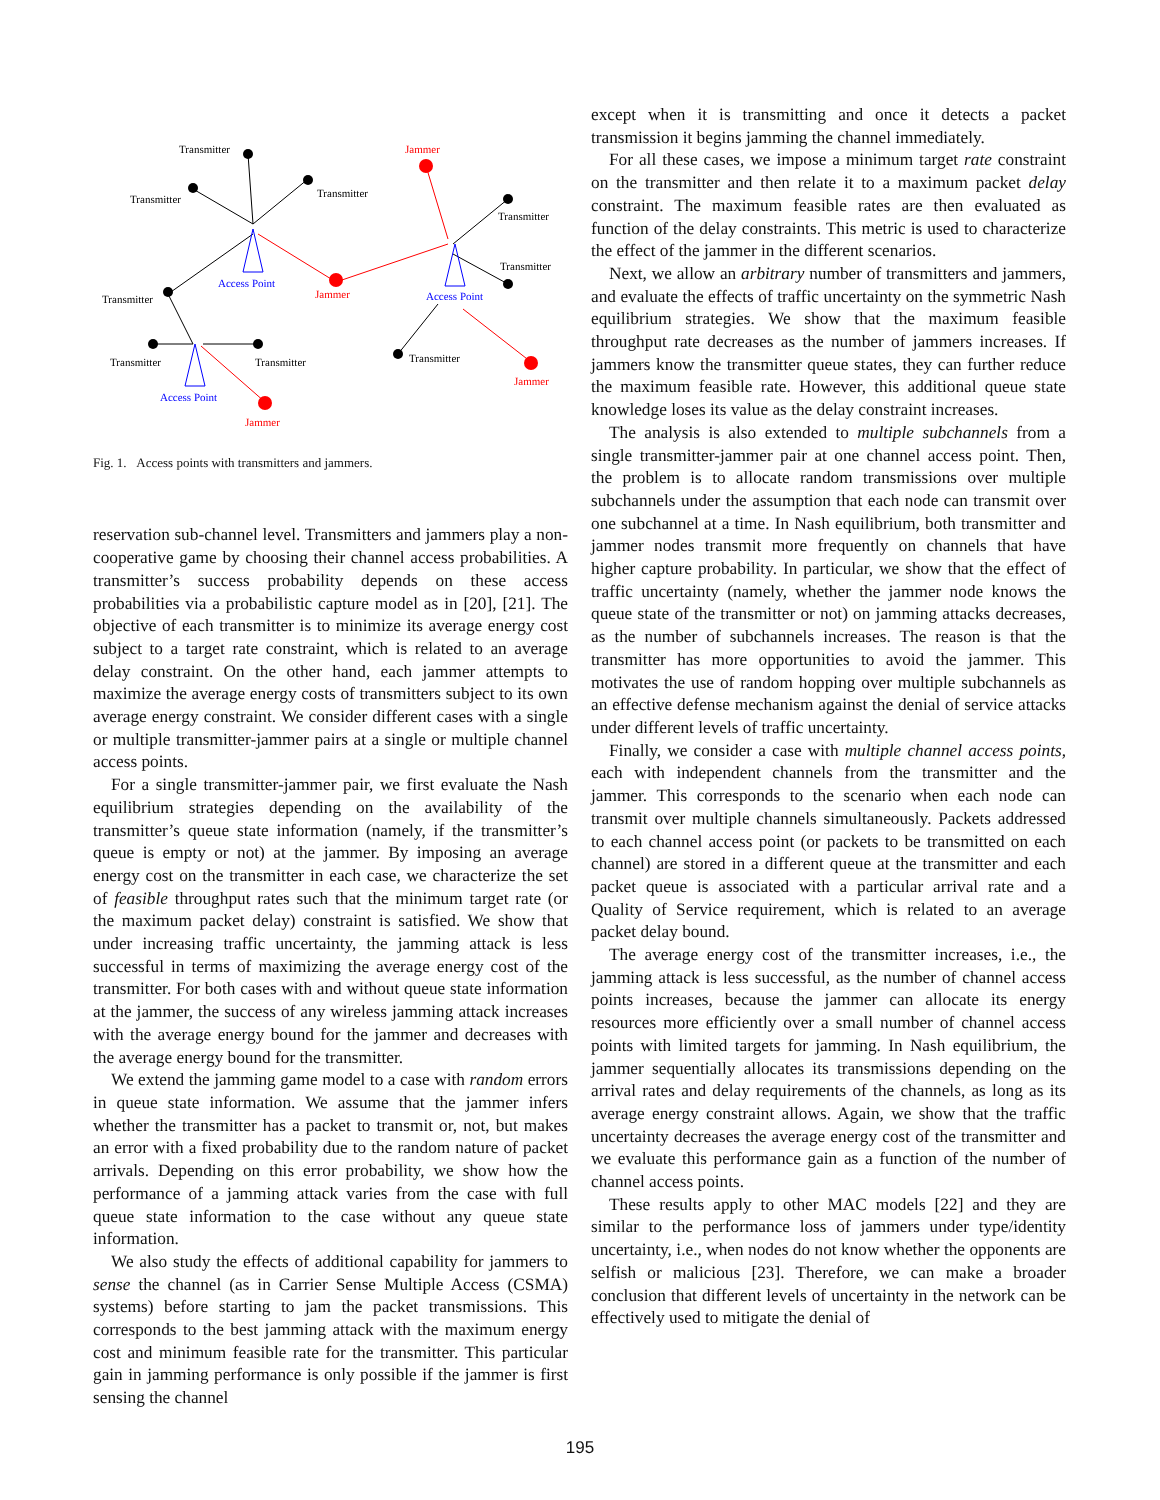Transmitter
Transmitter
Transmitter
Jammer
Transmitter
Transmitter
Access Point
Jammer
Access Point
Transmitter
Transmitter
Transmitter
Transmitter
Jammer
Access Point
Jammer
Fig. 1. Access points with transmitters and jammers.
reservation sub-channel level. Transmitters and jammers play a non-cooperative game by choosing their channel access probabilities. A transmitter’s success probability depends on these access probabilities via a probabilistic capture model as in [20], [21]. The objective of each transmitter is to minimize its average energy cost subject to a target rate constraint, which is related to an average delay constraint. On the other hand, each jammer attempts to maximize the average energy costs of transmitters subject to its own average energy constraint. We consider different cases with a single or multiple transmitter-jammer pairs at a single or multiple channel access points.
For a single transmitter-jammer pair, we first evaluate the Nash equilibrium strategies depending on the availability of the transmitter’s queue state information (namely, if the transmitter’s queue is empty or not) at the jammer. By imposing an average energy cost on the transmitter in each case, we characterize the set of feasible throughput rates such that the minimum target rate (or the maximum packet delay) constraint is satisfied. We show that under increasing traffic uncertainty, the jamming attack is less successful in terms of maximizing the average energy cost of the transmitter. For both cases with and without queue state information at the jammer, the success of any wireless jamming attack increases with the average energy bound for the jammer and decreases with the average energy bound for the transmitter.
We extend the jamming game model to a case with random errors in queue state information. We assume that the jammer infers whether the transmitter has a packet to transmit or, not, but makes an error with a fixed probability due to the random nature of packet arrivals. Depending on this error probability, we show how the performance of a jamming attack varies from the case with full queue state information to the case without any queue state information.
We also study the effects of additional capability for jammers to sense the channel (as in Carrier Sense Multiple Access (CSMA) systems) before starting to jam the packet transmissions. This corresponds to the best jamming attack with the maximum energy cost and minimum feasible rate for the transmitter. This particular gain in jamming performance is only possible if the jammer is first sensing the channel
except when it is transmitting and once it detects a packet transmission it begins jamming the channel immediately.
For all these cases, we impose a minimum target rate constraint on the transmitter and then relate it to a maximum packet delay constraint. The maximum feasible rates are then evaluated as function of the delay constraints. This metric is used to characterize the effect of the jammer in the different scenarios.
Next, we allow an arbitrary number of transmitters and jammers, and evaluate the effects of traffic uncertainty on the symmetric Nash equilibrium strategies. We show that the maximum feasible throughput rate decreases as the number of jammers increases. If jammers know the transmitter queue states, they can further reduce the maximum feasible rate. However, this additional queue state knowledge loses its value as the delay constraint increases.
The analysis is also extended to multiple subchannels from a single transmitter-jammer pair at one channel access point. Then, the problem is to allocate random transmissions over multiple subchannels under the assumption that each node can transmit over one subchannel at a time. In Nash equilibrium, both transmitter and jammer nodes transmit more frequently on channels that have higher capture probability. In particular, we show that the effect of traffic uncertainty (namely, whether the jammer node knows the queue state of the transmitter or not) on jamming attacks decreases, as the number of subchannels increases. The reason is that the transmitter has more opportunities to avoid the jammer. This motivates the use of random hopping over multiple subchannels as an effective defense mechanism against the denial of service attacks under different levels of traffic uncertainty.
Finally, we consider a case with multiple channel access points, each with independent channels from the transmitter and the jammer. This corresponds to the scenario when each node can transmit over multiple channels simultaneously. Packets addressed to each channel access point (or packets to be transmitted on each channel) are stored in a different queue at the transmitter and each packet queue is associated with a particular arrival rate and a Quality of Service requirement, which is related to an average packet delay bound.
The average energy cost of the transmitter increases, i.e., the jamming attack is less successful, as the number of channel access points increases, because the jammer can allocate its energy resources more efficiently over a small number of channel access points with limited targets for jamming. In Nash equilibrium, the jammer sequentially allocates its transmissions depending on the arrival rates and delay requirements of the channels, as long as its average energy constraint allows. Again, we show that the traffic uncertainty decreases the average energy cost of the transmitter and we evaluate this performance gain as a function of the number of channel access points.
These results apply to other MAC models [22] and they are similar to the performance loss of jammers under type/identity uncertainty, i.e., when nodes do not know whether the opponents are selfish or malicious [23]. Therefore, we can make a broader conclusion that different levels of uncertainty in the network can be effectively used to mitigate the denial of
195